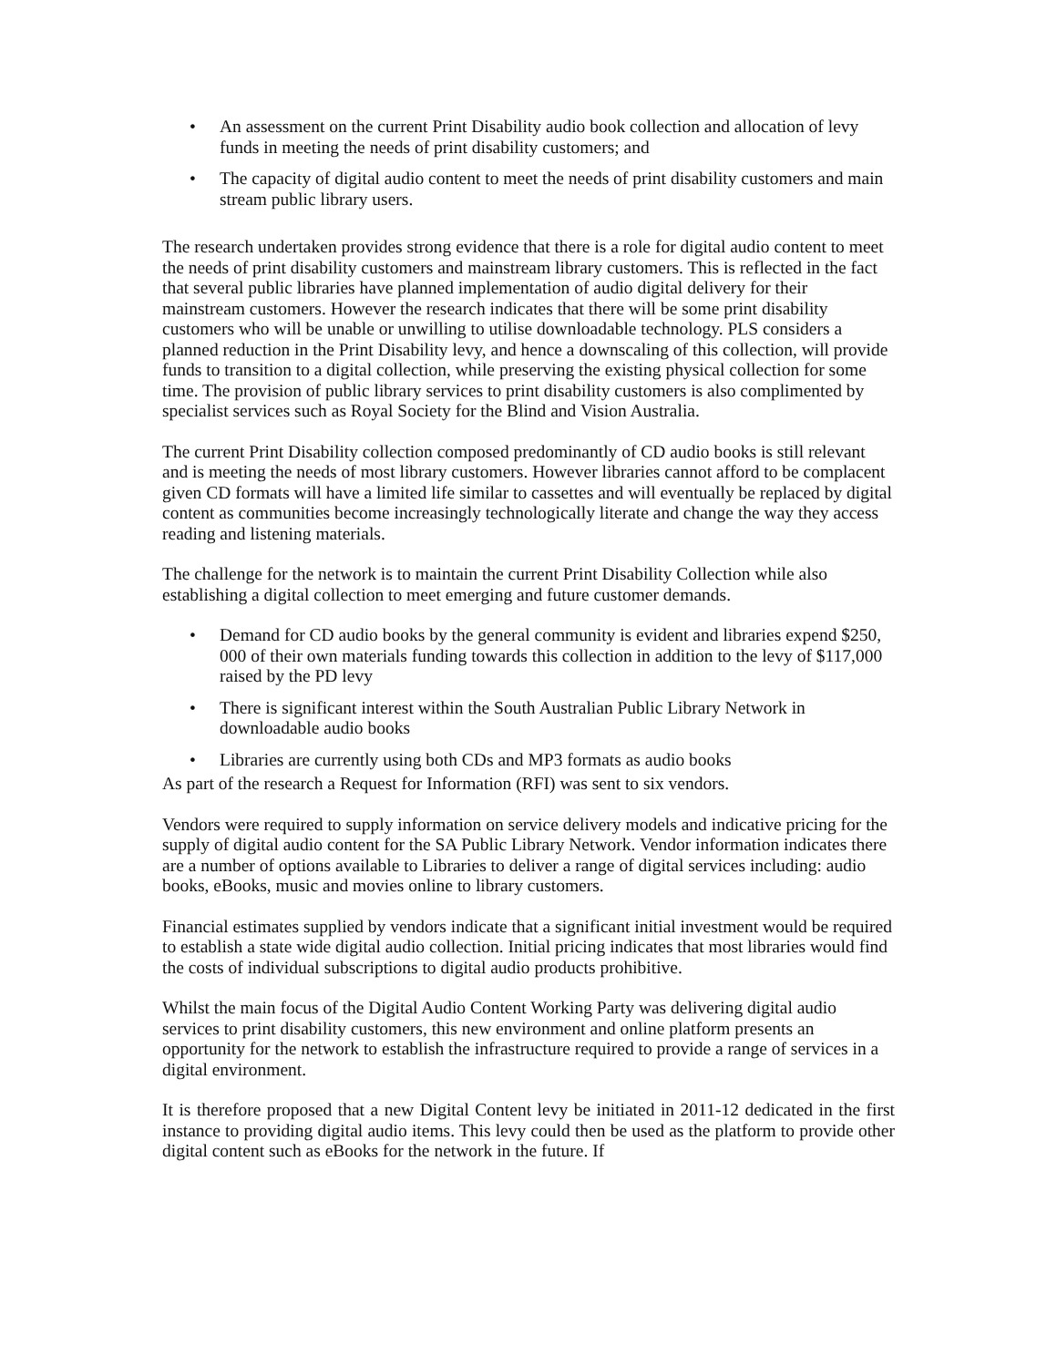• An assessment on the current Print Disability audio book collection and allocation of levy funds in meeting the needs of print disability customers; and
• The capacity of digital audio content to meet the needs of print disability customers and main stream public library users.
The research undertaken provides strong evidence that there is a role for digital audio content to meet the needs of print disability customers and mainstream library customers. This is reflected in the fact that several public libraries have planned implementation of audio digital delivery for their mainstream customers. However the research indicates that there will be some print disability customers who will be unable or unwilling to utilise downloadable technology. PLS considers a planned reduction in the Print Disability levy, and hence a downscaling of this collection, will provide funds to transition to a digital collection, while preserving the existing physical collection for some time. The provision of public library services to print disability customers is also complimented by specialist services such as Royal Society for the Blind and Vision Australia.
The current Print Disability collection composed predominantly of CD audio books is still relevant and is meeting the needs of most library customers. However libraries cannot afford to be complacent given CD formats will have a limited life similar to cassettes and will eventually be replaced by digital content as communities become increasingly technologically literate and change the way they access reading and listening materials.
The challenge for the network is to maintain the current Print Disability Collection while also establishing a digital collection to meet emerging and future customer demands.
• Demand for CD audio books by the general community is evident and libraries expend $250, 000 of their own materials funding towards this collection in addition to the levy of $117,000 raised by the PD levy
• There is significant interest within the South Australian Public Library Network in downloadable audio books
• Libraries are currently using both CDs and MP3 formats as audio books
As part of the research a Request for Information (RFI) was sent to six vendors.
Vendors were required to supply information on service delivery models and indicative pricing for the supply of digital audio content for the SA Public Library Network. Vendor information indicates there are a number of options available to Libraries to deliver a range of digital services including: audio books, eBooks, music and movies online to library customers.
Financial estimates supplied by vendors indicate that a significant initial investment would be required to establish a state wide digital audio collection. Initial pricing indicates that most libraries would find the costs of individual subscriptions to digital audio products prohibitive.
Whilst the main focus of the Digital Audio Content Working Party was delivering digital audio services to print disability customers, this new environment and online platform presents an opportunity for the network to establish the infrastructure required to provide a range of services in a digital environment.
It is therefore proposed that a new Digital Content levy be initiated in 2011-12 dedicated in the first instance to providing digital audio items. This levy could then be used as the platform to provide other digital content such as eBooks for the network in the future. If